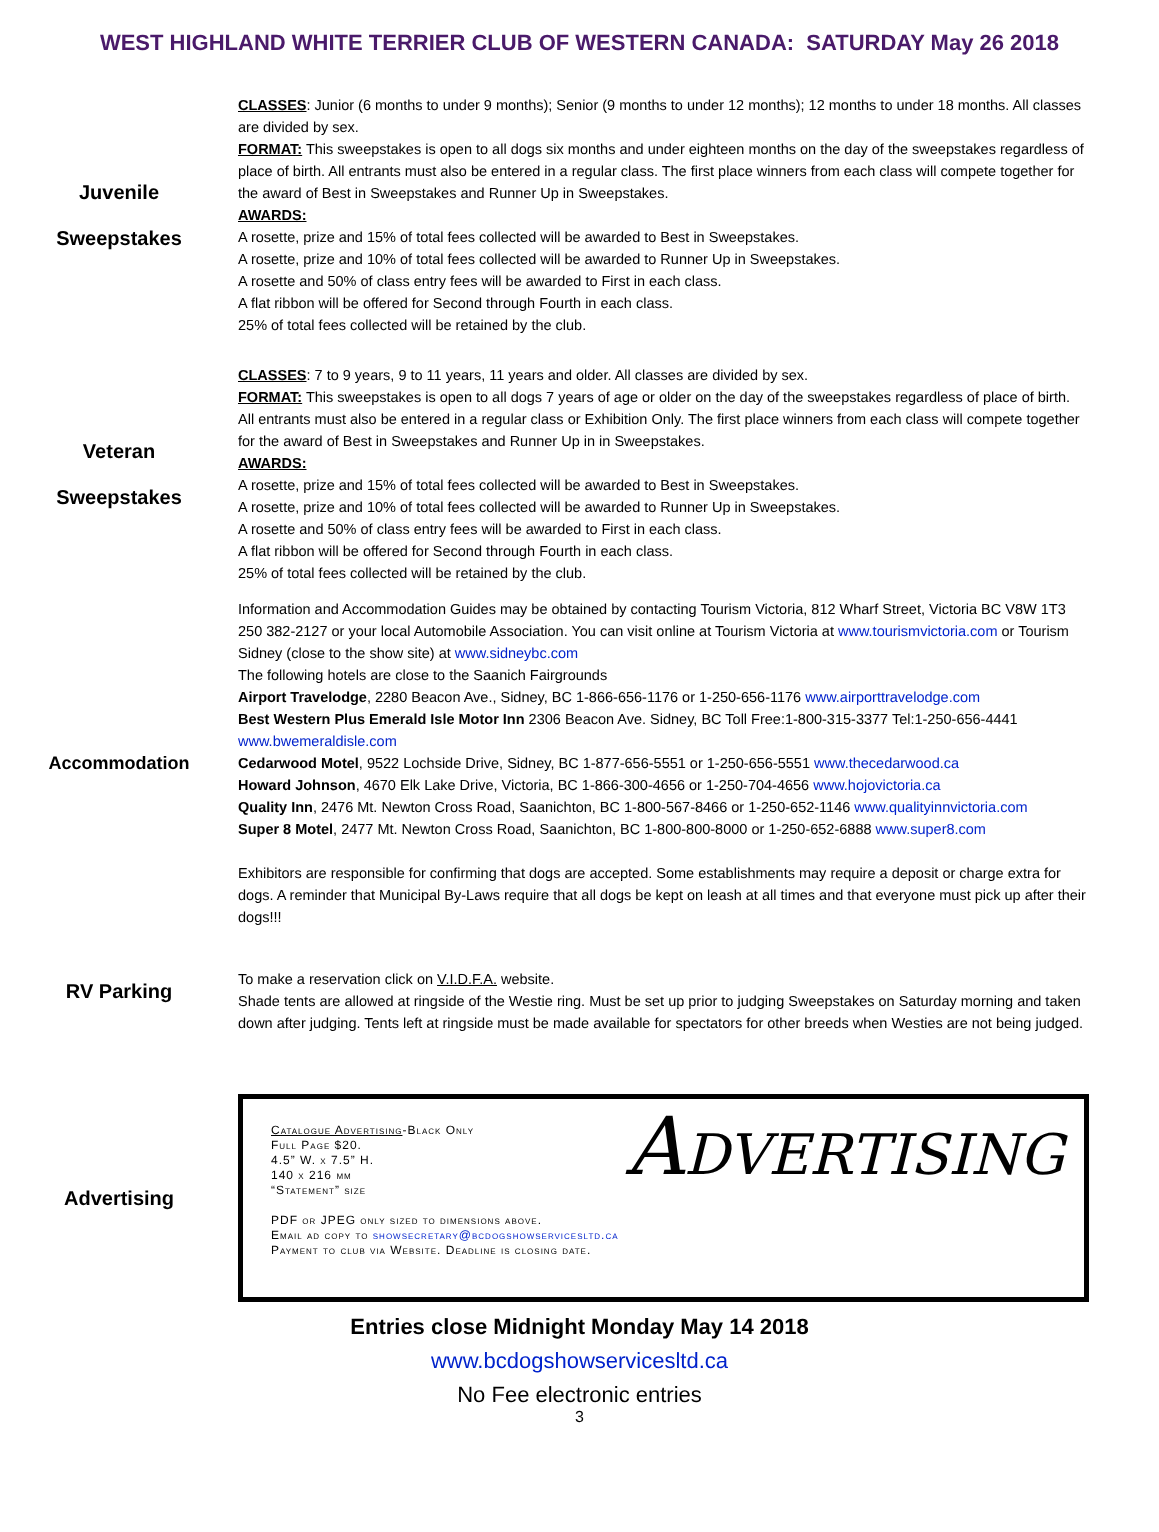WEST HIGHLAND WHITE TERRIER CLUB OF WESTERN CANADA: SATURDAY May 26 2018
Juvenile
Sweepstakes
CLASSES: Junior (6 months to under 9 months); Senior (9 months to under 12 months); 12 months to under 18 months. All classes are divided by sex.
FORMAT: This sweepstakes is open to all dogs six months and under eighteen months on the day of the sweepstakes regardless of place of birth. All entrants must also be entered in a regular class. The first place winners from each class will compete together for the award of Best in Sweepstakes and Runner Up in Sweepstakes.
AWARDS:
A rosette, prize and 15% of total fees collected will be awarded to Best in Sweepstakes.
A rosette, prize and 10% of total fees collected will be awarded to Runner Up in Sweepstakes.
A rosette and 50% of class entry fees will be awarded to First in each class.
A flat ribbon will be offered for Second through Fourth in each class.
25% of total fees collected will be retained by the club.
Veteran
Sweepstakes
CLASSES: 7 to 9 years, 9 to 11 years, 11 years and older. All classes are divided by sex.
FORMAT: This sweepstakes is open to all dogs 7 years of age or older on the day of the sweepstakes regardless of place of birth. All entrants must also be entered in a regular class or Exhibition Only. The first place winners from each class will compete together for the award of Best in Sweepstakes and Runner Up in in Sweepstakes.
AWARDS:
A rosette, prize and 15% of total fees collected will be awarded to Best in Sweepstakes.
A rosette, prize and 10% of total fees collected will be awarded to Runner Up in Sweepstakes.
A rosette and 50% of class entry fees will be awarded to First in each class.
A flat ribbon will be offered for Second through Fourth in each class.
25% of total fees collected will be retained by the club.
Accommodation
Information and Accommodation Guides may be obtained by contacting Tourism Victoria, 812 Wharf Street, Victoria BC V8W 1T3 250 382-2127 or your local Automobile Association. You can visit online at Tourism Victoria at www.tourismvictoria.com or Tourism Sidney (close to the show site) at www.sidneybc.com
The following hotels are close to the Saanich Fairgrounds
Airport Travelodge, 2280 Beacon Ave., Sidney, BC 1-866-656-1176 or 1-250-656-1176 www.airporttravelodge.com
Best Western Plus Emerald Isle Motor Inn 2306 Beacon Ave. Sidney, BC Toll Free:1-800-315-3377 Tel:1-250-656-4441 www.bwemeraldisle.com
Cedarwood Motel, 9522 Lochside Drive, Sidney, BC 1-877-656-5551 or 1-250-656-5551 www.thecedarwood.ca
Howard Johnson, 4670 Elk Lake Drive, Victoria, BC 1-866-300-4656 or 1-250-704-4656 www.hojovictoria.ca
Quality Inn, 2476 Mt. Newton Cross Road, Saanichton, BC 1-800-567-8466 or 1-250-652-1146 www.qualityinnvictoria.com
Super 8 Motel, 2477 Mt. Newton Cross Road, Saanichton, BC 1-800-800-8000 or 1-250-652-6888 www.super8.com
Exhibitors are responsible for confirming that dogs are accepted. Some establishments may require a deposit or charge extra for dogs. A reminder that Municipal By-Laws require that all dogs be kept on leash at all times and that everyone must pick up after their dogs!!!
RV Parking
To make a reservation click on V.I.D.F.A. website.
Shade tents are allowed at ringside of the Westie ring. Must be set up prior to judging Sweepstakes on Saturday morning and taken down after judging. Tents left at ringside must be made available for spectators for other breeds when Westies are not being judged.
Advertising
Catalogue Advertising-Black Only
Full Page $20.
4.5” W. x 7.5” H.
140 x 216 mm
“Statement” size
PDF or JPEG only sized to dimensions above.
Email ad copy to showsecretary@bcdogshowservicesltd.ca
Payment to club via Website. Deadline is closing date.
Advertising
Entries close Midnight Monday May 14 2018
www.bcdogshowservicesltd.ca
No Fee electronic entries
3